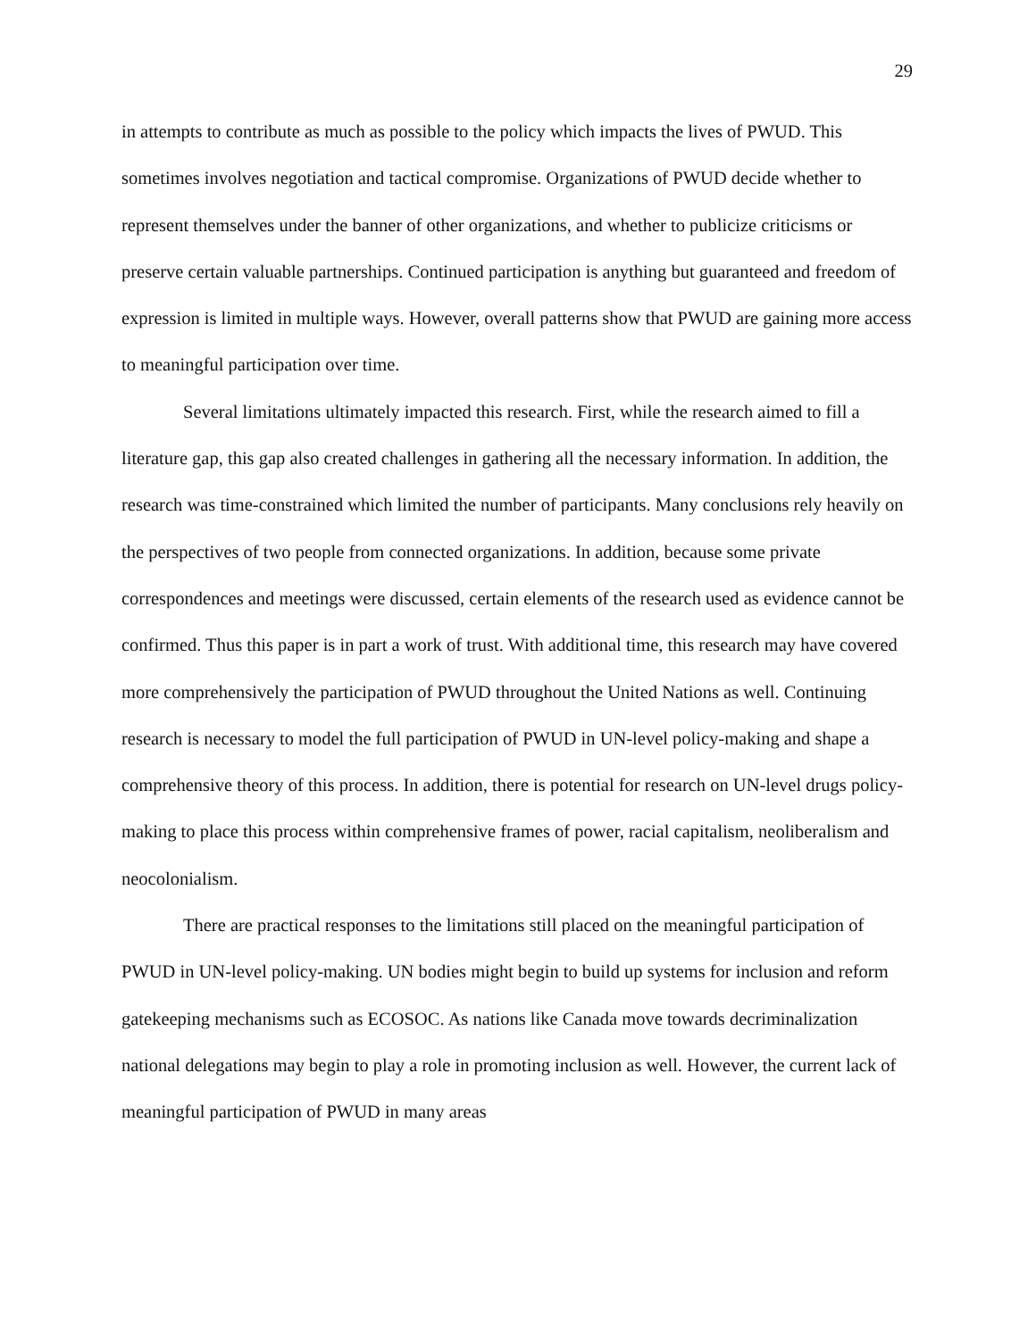29
in attempts to contribute as much as possible to the policy which impacts the lives of PWUD. This sometimes involves negotiation and tactical compromise. Organizations of PWUD decide whether to represent themselves under the banner of other organizations, and whether to publicize criticisms or preserve certain valuable partnerships. Continued participation is anything but guaranteed and freedom of expression is limited in multiple ways. However, overall patterns show that PWUD are gaining more access to meaningful participation over time.
Several limitations ultimately impacted this research. First, while the research aimed to fill a literature gap, this gap also created challenges in gathering all the necessary information. In addition, the research was time-constrained which limited the number of participants. Many conclusions rely heavily on the perspectives of two people from connected organizations. In addition, because some private correspondences and meetings were discussed, certain elements of the research used as evidence cannot be confirmed. Thus this paper is in part a work of trust. With additional time, this research may have covered more comprehensively the participation of PWUD throughout the United Nations as well. Continuing research is necessary to model the full participation of PWUD in UN-level policy-making and shape a comprehensive theory of this process. In addition, there is potential for research on UN-level drugs policy-making to place this process within comprehensive frames of power, racial capitalism, neoliberalism and neocolonialism.
There are practical responses to the limitations still placed on the meaningful participation of PWUD in UN-level policy-making. UN bodies might begin to build up systems for inclusion and reform gatekeeping mechanisms such as ECOSOC. As nations like Canada move towards decriminalization national delegations may begin to play a role in promoting inclusion as well. However, the current lack of meaningful participation of PWUD in many areas